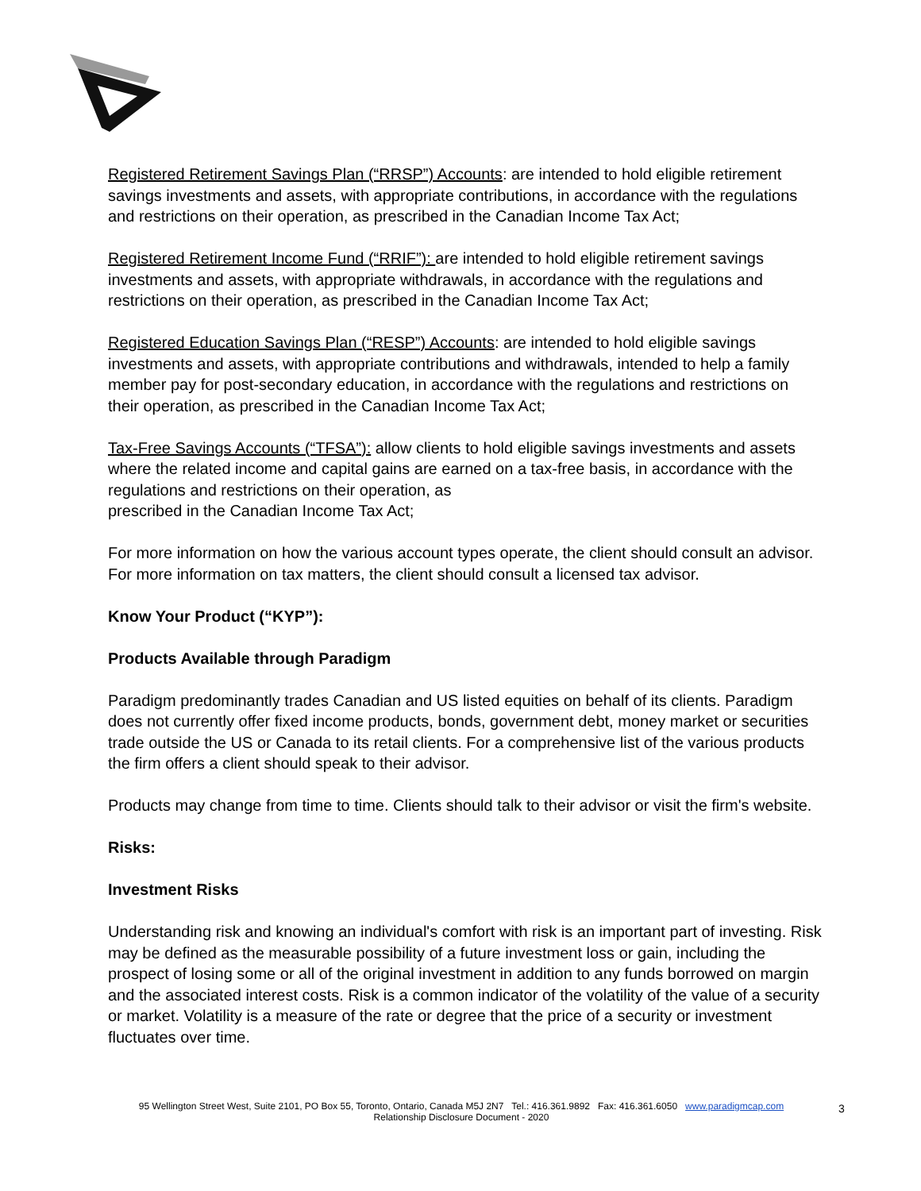Registered Retirement Savings Plan (“RRSP”) Accounts: are intended to hold eligible retirement savings investments and assets, with appropriate contributions, in accordance with the regulations and restrictions on their operation, as prescribed in the Canadian Income Tax Act;
Registered Retirement Income Fund (“RRIF”): are intended to hold eligible retirement savings investments and assets, with appropriate withdrawals, in accordance with the regulations and restrictions on their operation, as prescribed in the Canadian Income Tax Act;
Registered Education Savings Plan (“RESP”) Accounts: are intended to hold eligible savings investments and assets, with appropriate contributions and withdrawals, intended to help a family member pay for post-secondary education, in accordance with the regulations and restrictions on their operation, as prescribed in the Canadian Income Tax Act;
Tax-Free Savings Accounts (“TFSA”): allow clients to hold eligible savings investments and assets where the related income and capital gains are earned on a tax-free basis, in accordance with the regulations and restrictions on their operation, as
prescribed in the Canadian Income Tax Act;
For more information on how the various account types operate, the client should consult an advisor. For more information on tax matters, the client should consult a licensed tax advisor.
Know Your Product (“KYP”):
Products Available through Paradigm
Paradigm predominantly trades Canadian and US listed equities on behalf of its clients. Paradigm does not currently offer fixed income products, bonds, government debt, money market or securities trade outside the US or Canada to its retail clients. For a comprehensive list of the various products the firm offers a client should speak to their advisor.
Products may change from time to time. Clients should talk to their advisor or visit the firm's website.
Risks:
Investment Risks
Understanding risk and knowing an individual's comfort with risk is an important part of investing. Risk may be defined as the measurable possibility of a future investment loss or gain, including the prospect of losing some or all of the original investment in addition to any funds borrowed on margin and the associated interest costs. Risk is a common indicator of the volatility of the value of a security or market. Volatility is a measure of the rate or degree that the price of a security or investment fluctuates over time.
95 Wellington Street West, Suite 2101, PO Box 55, Toronto, Ontario, Canada M5J 2N7 Tel.: 416.361.9892 Fax: 416.361.6050 www.paradigmcap.com
Relationship Disclosure Document - 2020
3